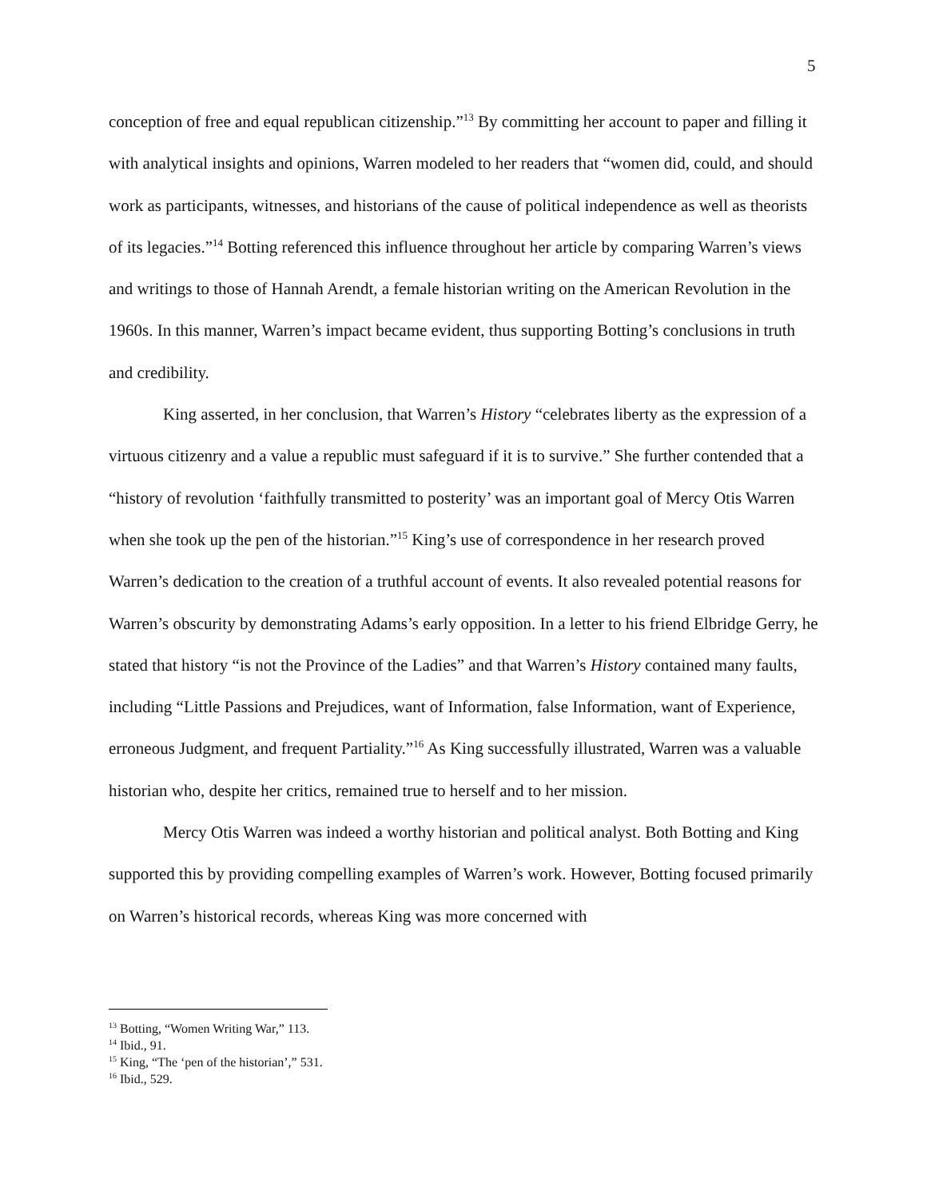5
conception of free and equal republican citizenship.”<sup>13</sup> By committing her account to paper and filling it with analytical insights and opinions, Warren modeled to her readers that “women did, could, and should work as participants, witnesses, and historians of the cause of political independence as well as theorists of its legacies.”<sup>14</sup> Botting referenced this influence throughout her article by comparing Warren’s views and writings to those of Hannah Arendt, a female historian writing on the American Revolution in the 1960s. In this manner, Warren’s impact became evident, thus supporting Botting’s conclusions in truth and credibility.
King asserted, in her conclusion, that Warren’s History “celebrates liberty as the expression of a virtuous citizenry and a value a republic must safeguard if it is to survive.” She further contended that a “history of revolution ‘faithfully transmitted to posterity’ was an important goal of Mercy Otis Warren when she took up the pen of the historian.”<sup>15</sup> King’s use of correspondence in her research proved Warren’s dedication to the creation of a truthful account of events. It also revealed potential reasons for Warren’s obscurity by demonstrating Adams’s early opposition. In a letter to his friend Elbridge Gerry, he stated that history “is not the Province of the Ladies” and that Warren’s History contained many faults, including “Little Passions and Prejudices, want of Information, false Information, want of Experience, erroneous Judgment, and frequent Partiality.”<sup>16</sup> As King successfully illustrated, Warren was a valuable historian who, despite her critics, remained true to herself and to her mission.
Mercy Otis Warren was indeed a worthy historian and political analyst. Both Botting and King supported this by providing compelling examples of Warren’s work. However, Botting focused primarily on Warren’s historical records, whereas King was more concerned with
<sup>13</sup> Botting, “Women Writing War,” 113.
<sup>14</sup> Ibid., 91.
<sup>15</sup> King, “The ‘pen of the historian’,” 531.
<sup>16</sup> Ibid., 529.